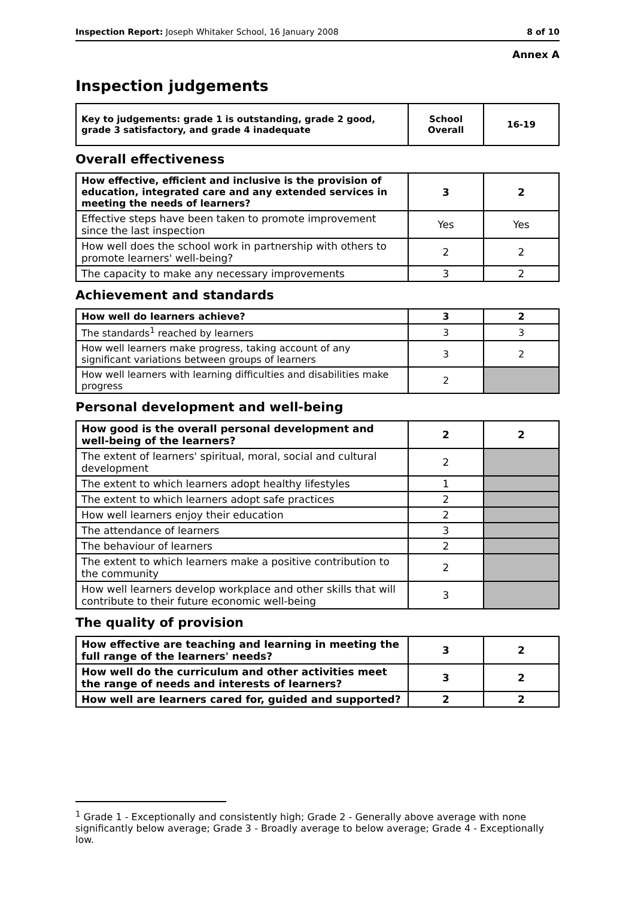Inspection Report: Joseph Whitaker School, 16 January 2008 8 of 10
Annex A
Inspection judgements
| Key to judgements: grade 1 is outstanding, grade 2 good, grade 3 satisfactory, and grade 4 inadequate | School Overall | 16-19 |
Overall effectiveness
| How effective, efficient and inclusive is the provision of education, integrated care and any extended services in meeting the needs of learners? | 3 | 2 |
| Effective steps have been taken to promote improvement since the last inspection | Yes | Yes |
| How well does the school work in partnership with others to promote learners' well-being? | 2 | 2 |
| The capacity to make any necessary improvements | 3 | 2 |
Achievement and standards
| How well do learners achieve? | 3 | 2 |
| The standards<sup>1</sup> reached by learners | 3 | 3 |
| How well learners make progress, taking account of any significant variations between groups of learners | 3 | 2 |
| How well learners with learning difficulties and disabilities make progress | 2 | |
Personal development and well-being
| How good is the overall personal development and well-being of the learners? | 2 | 2 |
| The extent of learners' spiritual, moral, social and cultural development | 2 | |
| The extent to which learners adopt healthy lifestyles | 1 | |
| The extent to which learners adopt safe practices | 2 | |
| How well learners enjoy their education | 2 | |
| The attendance of learners | 3 | |
| The behaviour of learners | 2 | |
| The extent to which learners make a positive contribution to the community | 2 | |
| How well learners develop workplace and other skills that will contribute to their future economic well-being | 3 | |
The quality of provision
| How effective are teaching and learning in meeting the full range of the learners' needs? | 3 | 2 |
| How well do the curriculum and other activities meet the range of needs and interests of learners? | 3 | 2 |
| How well are learners cared for, guided and supported? | 2 | 2 |
<sup>1</sup> Grade 1 - Exceptionally and consistently high; Grade 2 - Generally above average with none significantly below average; Grade 3 - Broadly average to below average; Grade 4 - Exceptionally low.